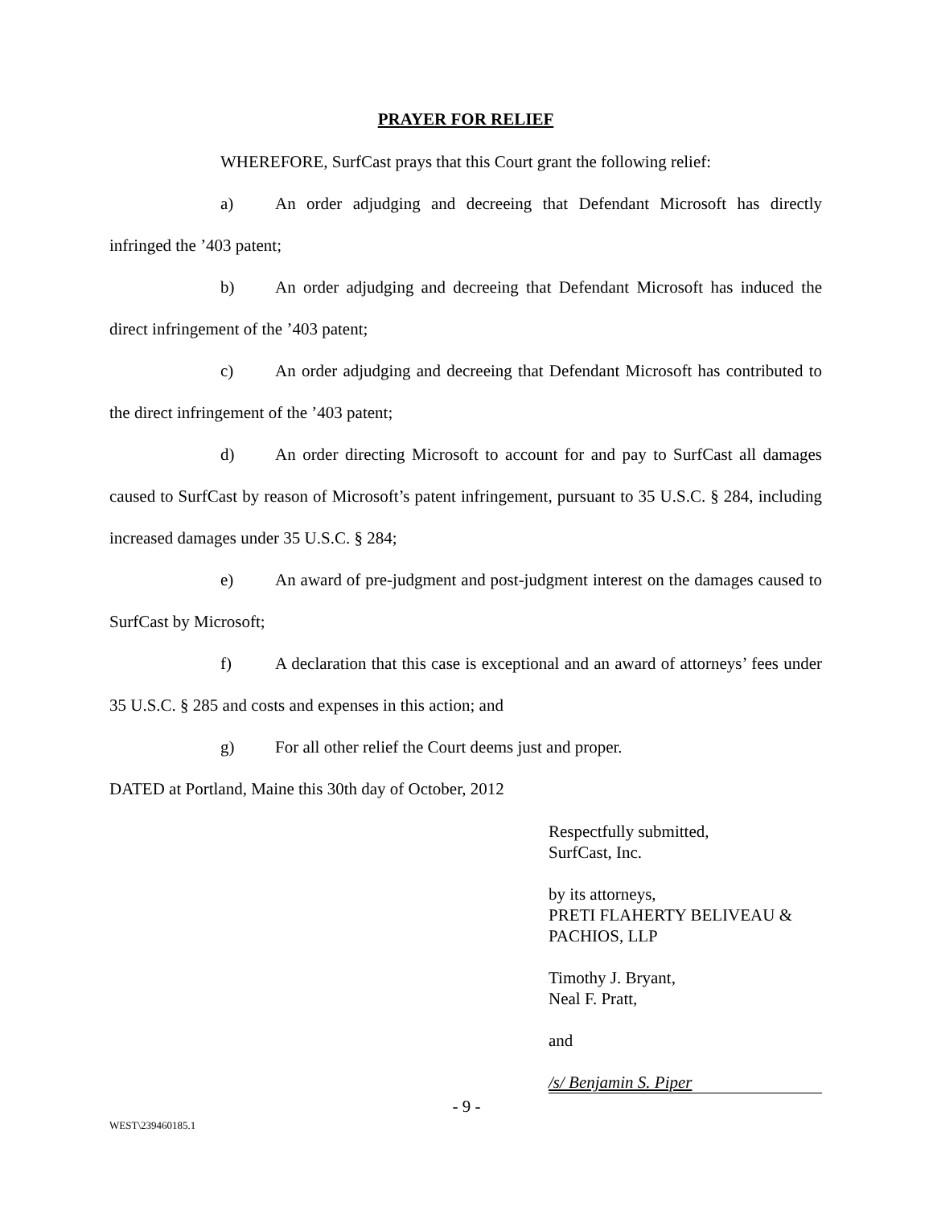PRAYER FOR RELIEF
WHEREFORE, SurfCast prays that this Court grant the following relief:
a) An order adjudging and decreeing that Defendant Microsoft has directly infringed the ’403 patent;
b) An order adjudging and decreeing that Defendant Microsoft has induced the direct infringement of the ’403 patent;
c) An order adjudging and decreeing that Defendant Microsoft has contributed to the direct infringement of the ’403 patent;
d) An order directing Microsoft to account for and pay to SurfCast all damages caused to SurfCast by reason of Microsoft’s patent infringement, pursuant to 35 U.S.C. § 284, including increased damages under 35 U.S.C. § 284;
e) An award of pre-judgment and post-judgment interest on the damages caused to SurfCast by Microsoft;
f) A declaration that this case is exceptional and an award of attorneys’ fees under 35 U.S.C. § 285 and costs and expenses in this action; and
g) For all other relief the Court deems just and proper.
DATED at Portland, Maine this 30th day of October, 2012
Respectfully submitted,
SurfCast, Inc.
by its attorneys,
PRETI FLAHERTY BELIVEAU &
PACHIOS, LLP
Timothy J. Bryant,
Neal F. Pratt,
and
/s/ Benjamin S. Piper
- 9 -
WEST\239460185.1